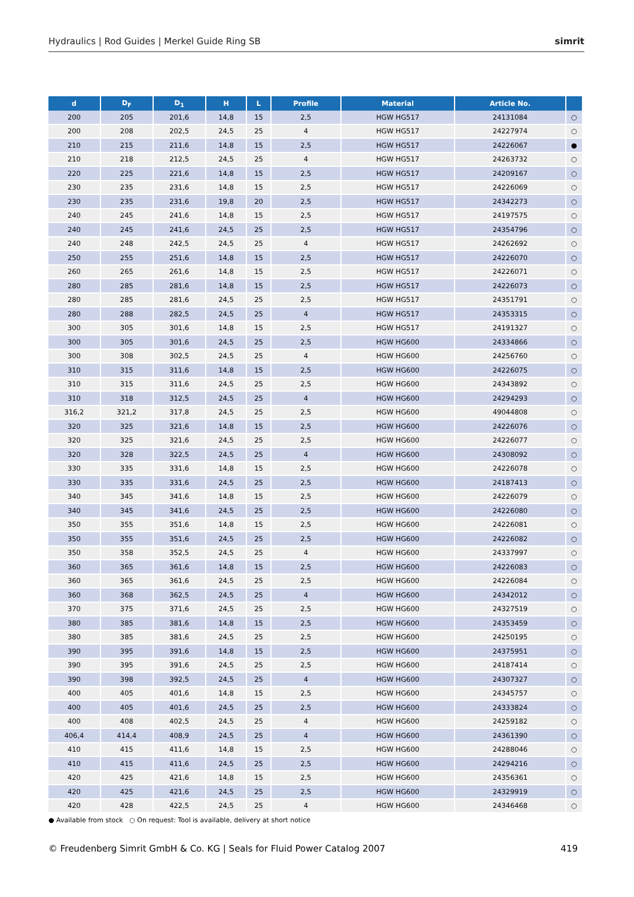Hydraulics | Rod Guides | Merkel Guide Ring SB simrit
| d | D<sub>F</sub> | D<sub>1</sub> | H | L | Profile | Material | Article No. | |
| --- | --- | --- | --- | --- | --- | --- | --- | --- |
| 200 | 205 | 201,6 | 14,8 | 15 | 2,5 | HGW HG517 | 24131084 | ○ |
| 200 | 208 | 202,5 | 24,5 | 25 | 4 | HGW HG517 | 24227974 | ○ |
| 210 | 215 | 211,6 | 14,8 | 15 | 2,5 | HGW HG517 | 24226067 | ● |
| 210 | 218 | 212,5 | 24,5 | 25 | 4 | HGW HG517 | 24263732 | ○ |
| 220 | 225 | 221,6 | 14,8 | 15 | 2,5 | HGW HG517 | 24209167 | ○ |
| 230 | 235 | 231,6 | 14,8 | 15 | 2,5 | HGW HG517 | 24226069 | ○ |
| 230 | 235 | 231,6 | 19,8 | 20 | 2,5 | HGW HG517 | 24342273 | ○ |
| 240 | 245 | 241,6 | 14,8 | 15 | 2,5 | HGW HG517 | 24197575 | ○ |
| 240 | 245 | 241,6 | 24,5 | 25 | 2,5 | HGW HG517 | 24354796 | ○ |
| 240 | 248 | 242,5 | 24,5 | 25 | 4 | HGW HG517 | 24262692 | ○ |
| 250 | 255 | 251,6 | 14,8 | 15 | 2,5 | HGW HG517 | 24226070 | ○ |
| 260 | 265 | 261,6 | 14,8 | 15 | 2,5 | HGW HG517 | 24226071 | ○ |
| 280 | 285 | 281,6 | 14,8 | 15 | 2,5 | HGW HG517 | 24226073 | ○ |
| 280 | 285 | 281,6 | 24,5 | 25 | 2,5 | HGW HG517 | 24351791 | ○ |
| 280 | 288 | 282,5 | 24,5 | 25 | 4 | HGW HG517 | 24353315 | ○ |
| 300 | 305 | 301,6 | 14,8 | 15 | 2,5 | HGW HG517 | 24191327 | ○ |
| 300 | 305 | 301,6 | 24,5 | 25 | 2,5 | HGW HG600 | 24334866 | ○ |
| 300 | 308 | 302,5 | 24,5 | 25 | 4 | HGW HG600 | 24256760 | ○ |
| 310 | 315 | 311,6 | 14,8 | 15 | 2,5 | HGW HG600 | 24226075 | ○ |
| 310 | 315 | 311,6 | 24,5 | 25 | 2,5 | HGW HG600 | 24343892 | ○ |
| 310 | 318 | 312,5 | 24,5 | 25 | 4 | HGW HG600 | 24294293 | ○ |
| 316,2 | 321,2 | 317,8 | 24,5 | 25 | 2,5 | HGW HG600 | 49044808 | ○ |
| 320 | 325 | 321,6 | 14,8 | 15 | 2,5 | HGW HG600 | 24226076 | ○ |
| 320 | 325 | 321,6 | 24,5 | 25 | 2,5 | HGW HG600 | 24226077 | ○ |
| 320 | 328 | 322,5 | 24,5 | 25 | 4 | HGW HG600 | 24308092 | ○ |
| 330 | 335 | 331,6 | 14,8 | 15 | 2,5 | HGW HG600 | 24226078 | ○ |
| 330 | 335 | 331,6 | 24,5 | 25 | 2,5 | HGW HG600 | 24187413 | ○ |
| 340 | 345 | 341,6 | 14,8 | 15 | 2,5 | HGW HG600 | 24226079 | ○ |
| 340 | 345 | 341,6 | 24,5 | 25 | 2,5 | HGW HG600 | 24226080 | ○ |
| 350 | 355 | 351,6 | 14,8 | 15 | 2,5 | HGW HG600 | 24226081 | ○ |
| 350 | 355 | 351,6 | 24,5 | 25 | 2,5 | HGW HG600 | 24226082 | ○ |
| 350 | 358 | 352,5 | 24,5 | 25 | 4 | HGW HG600 | 24337997 | ○ |
| 360 | 365 | 361,6 | 14,8 | 15 | 2,5 | HGW HG600 | 24226083 | ○ |
| 360 | 365 | 361,6 | 24,5 | 25 | 2,5 | HGW HG600 | 24226084 | ○ |
| 360 | 368 | 362,5 | 24,5 | 25 | 4 | HGW HG600 | 24342012 | ○ |
| 370 | 375 | 371,6 | 24,5 | 25 | 2,5 | HGW HG600 | 24327519 | ○ |
| 380 | 385 | 381,6 | 14,8 | 15 | 2,5 | HGW HG600 | 24353459 | ○ |
| 380 | 385 | 381,6 | 24,5 | 25 | 2,5 | HGW HG600 | 24250195 | ○ |
| 390 | 395 | 391,6 | 14,8 | 15 | 2,5 | HGW HG600 | 24375951 | ○ |
| 390 | 395 | 391,6 | 24,5 | 25 | 2,5 | HGW HG600 | 24187414 | ○ |
| 390 | 398 | 392,5 | 24,5 | 25 | 4 | HGW HG600 | 24307327 | ○ |
| 400 | 405 | 401,6 | 14,8 | 15 | 2,5 | HGW HG600 | 24345757 | ○ |
| 400 | 405 | 401,6 | 24,5 | 25 | 2,5 | HGW HG600 | 24333824 | ○ |
| 400 | 408 | 402,5 | 24,5 | 25 | 4 | HGW HG600 | 24259182 | ○ |
| 406,4 | 414,4 | 408,9 | 24,5 | 25 | 4 | HGW HG600 | 24361390 | ○ |
| 410 | 415 | 411,6 | 14,8 | 15 | 2,5 | HGW HG600 | 24288046 | ○ |
| 410 | 415 | 411,6 | 24,5 | 25 | 2,5 | HGW HG600 | 24294216 | ○ |
| 420 | 425 | 421,6 | 14,8 | 15 | 2,5 | HGW HG600 | 24356361 | ○ |
| 420 | 425 | 421,6 | 24,5 | 25 | 2,5 | HGW HG600 | 24329919 | ○ |
| 420 | 428 | 422,5 | 24,5 | 25 | 4 | HGW HG600 | 24346468 | ○ |
● Available from stock ○ On request: Tool is available, delivery at short notice
© Freudenberg Simrit GmbH & Co. KG | Seals for Fluid Power Catalog 2007 419